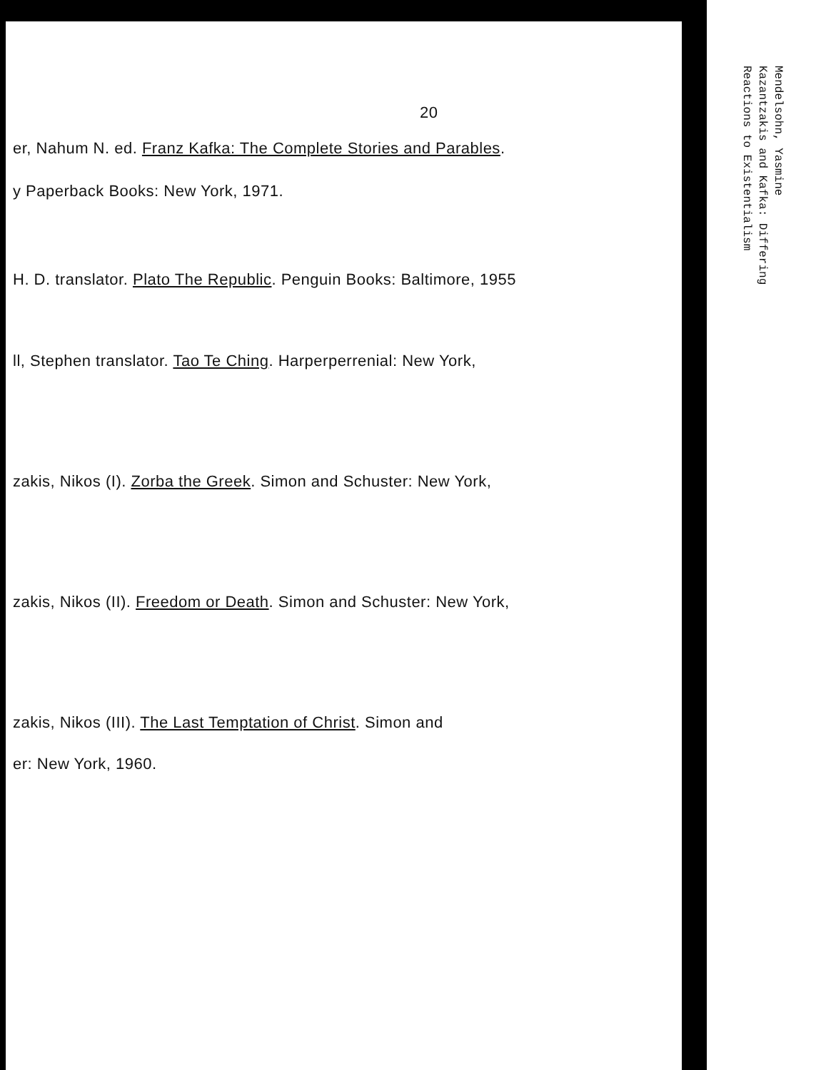20
er, Nahum N. ed. Franz Kafka: The Complete Stories and Parables.
y Paperback Books: New York, 1971.
H. D. translator. Plato The Republic. Penguin Books: Baltimore, 1955
ll, Stephen translator. Tao Te Ching. Harperperrenial: New York,
zakis, Nikos (I). Zorba the Greek. Simon and Schuster: New York,
zakis, Nikos (II). Freedom or Death. Simon and Schuster: New York,
zakis, Nikos (III). The Last Temptation of Christ. Simon and
er: New York, 1960.
Mendelsohn, Yasmine
Kazantzakis and Kafka: Differing
Reactions to Existentialism